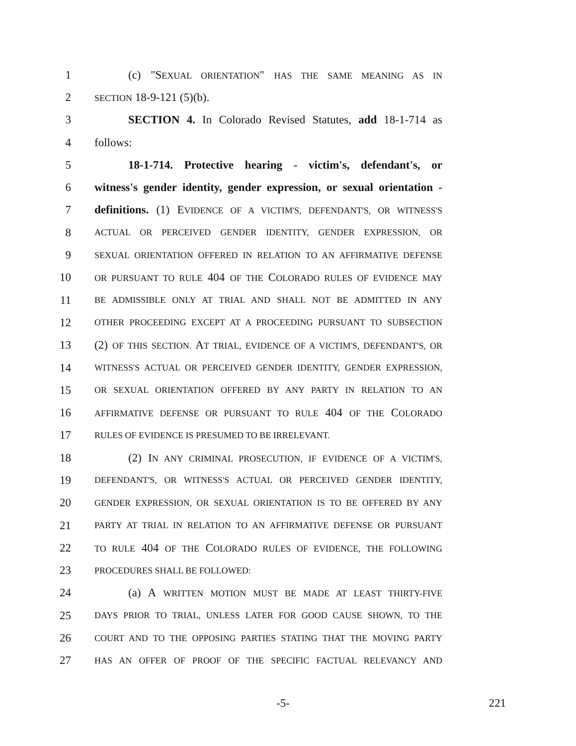1 (c) "SEXUAL ORIENTATION" HAS THE SAME MEANING AS IN
2 SECTION 18-9-121 (5)(b).
3 SECTION 4. In Colorado Revised Statutes, add 18-1-714 as
4 follows:
5 18-1-714. Protective hearing - victim's, defendant's, or
6 witness's gender identity, gender expression, or sexual orientation -
7 definitions. (1) EVIDENCE OF A VICTIM'S, DEFENDANT'S, OR WITNESS'S
8 ACTUAL OR PERCEIVED GENDER IDENTITY, GENDER EXPRESSION, OR
9 SEXUAL ORIENTATION OFFERED IN RELATION TO AN AFFIRMATIVE DEFENSE
10 OR PURSUANT TO RULE 404 OF THE COLORADO RULES OF EVIDENCE MAY
11 BE ADMISSIBLE ONLY AT TRIAL AND SHALL NOT BE ADMITTED IN ANY
12 OTHER PROCEEDING EXCEPT AT A PROCEEDING PURSUANT TO SUBSECTION
13 (2) OF THIS SECTION. AT TRIAL, EVIDENCE OF A VICTIM'S, DEFENDANT'S, OR
14 WITNESS'S ACTUAL OR PERCEIVED GENDER IDENTITY, GENDER EXPRESSION,
15 OR SEXUAL ORIENTATION OFFERED BY ANY PARTY IN RELATION TO AN
16 AFFIRMATIVE DEFENSE OR PURSUANT TO RULE 404 OF THE COLORADO
17 RULES OF EVIDENCE IS PRESUMED TO BE IRRELEVANT.
18 (2) IN ANY CRIMINAL PROSECUTION, IF EVIDENCE OF A VICTIM'S,
19 DEFENDANT'S, OR WITNESS'S ACTUAL OR PERCEIVED GENDER IDENTITY,
20 GENDER EXPRESSION, OR SEXUAL ORIENTATION IS TO BE OFFERED BY ANY
21 PARTY AT TRIAL IN RELATION TO AN AFFIRMATIVE DEFENSE OR PURSUANT
22 TO RULE 404 OF THE COLORADO RULES OF EVIDENCE, THE FOLLOWING
23 PROCEDURES SHALL BE FOLLOWED:
24 (a) A WRITTEN MOTION MUST BE MADE AT LEAST THIRTY-FIVE
25 DAYS PRIOR TO TRIAL, UNLESS LATER FOR GOOD CAUSE SHOWN, TO THE
26 COURT AND TO THE OPPOSING PARTIES STATING THAT THE MOVING PARTY
27 HAS AN OFFER OF PROOF OF THE SPECIFIC FACTUAL RELEVANCY AND
-5- 221